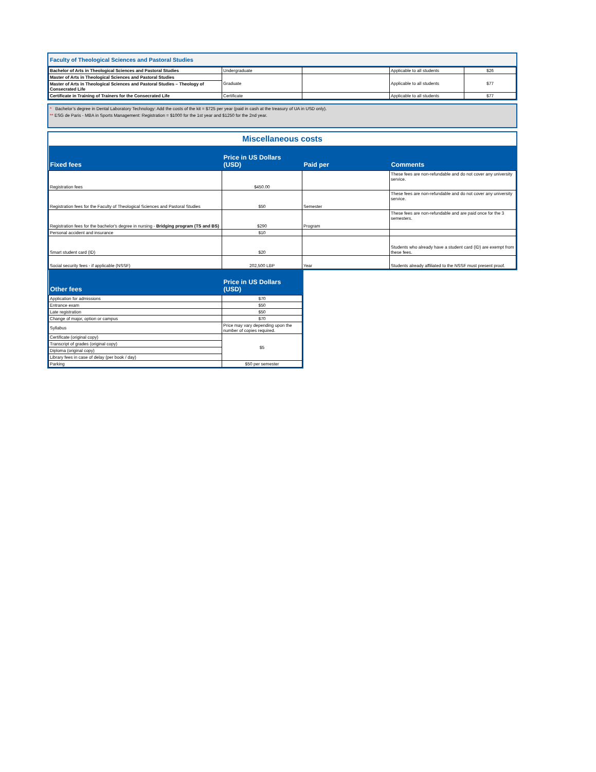Faculty of Theological Sciences and Pastoral Studies
| Bachelor of Arts in Theological Sciences and Pastoral Studies | Undergraduate | | Applicable to all students | $26 |
| Master of Arts in Theological Sciences and Pastoral Studies | Graduate | | Applicable to all students | $77 |
| Master of Arts in Theological Sciences and Pastoral Studies – Theology of Consecrated Life | | | | |
| Certificate in Training of Trainers for the Consecrated Life | Certificate | | Applicable to all students | $77 |
* Bachelor’s degree in Dental Laboratory Technology: Add the costs of the kit = $725 per year (paid in cash at the treasury of UA in USD only).
** ESG de Paris - MBA in Sports Management: Registration = $1000 for the 1st year and $1250 for the 2nd year.
Miscellaneous costs
| Fixed fees | Price in US Dollars (USD) | Paid per | Comments |
| --- | --- | --- | --- |
| Registration fees | $450.00 | | These fees are non-refundable and do not cover any university service. |
| Registration fees for the Faculty of Theological Sciences and Pastoral Studies | $50 | Semester | These fees are non-refundable and do not cover any university service. |
| Registration fees for the bachelor's degree in nursing - Bridging program (TS and BS) | $290 | Program | These fees are non-refundable and are paid once for the 3 semesters. |
| Personal accident and insurance | $10 | | |
| Smart student card (ID) | $20 | | Students who already have a student card (ID) are exempt from these fees. |
| Social security fees - if applicable (NSSF) | 202,500 LBP | Year | Students already affiliated to the NSSF must present proof. |
| Other fees | Price in US Dollars (USD) |
| --- | --- |
| Application for admissions | $70 |
| Entrance exam | $50 |
| Late registration | $50 |
| Change of major, option or campus | $70 |
| Syllabus | Price may vary depending upon the number of copies required. |
| Certificate (original copy) | $5 |
| Transcript of grades (original copy) | |
| Diploma (original copy) | |
| Library fees in case of delay (per book / day) | |
| Parking | $50 per semester |